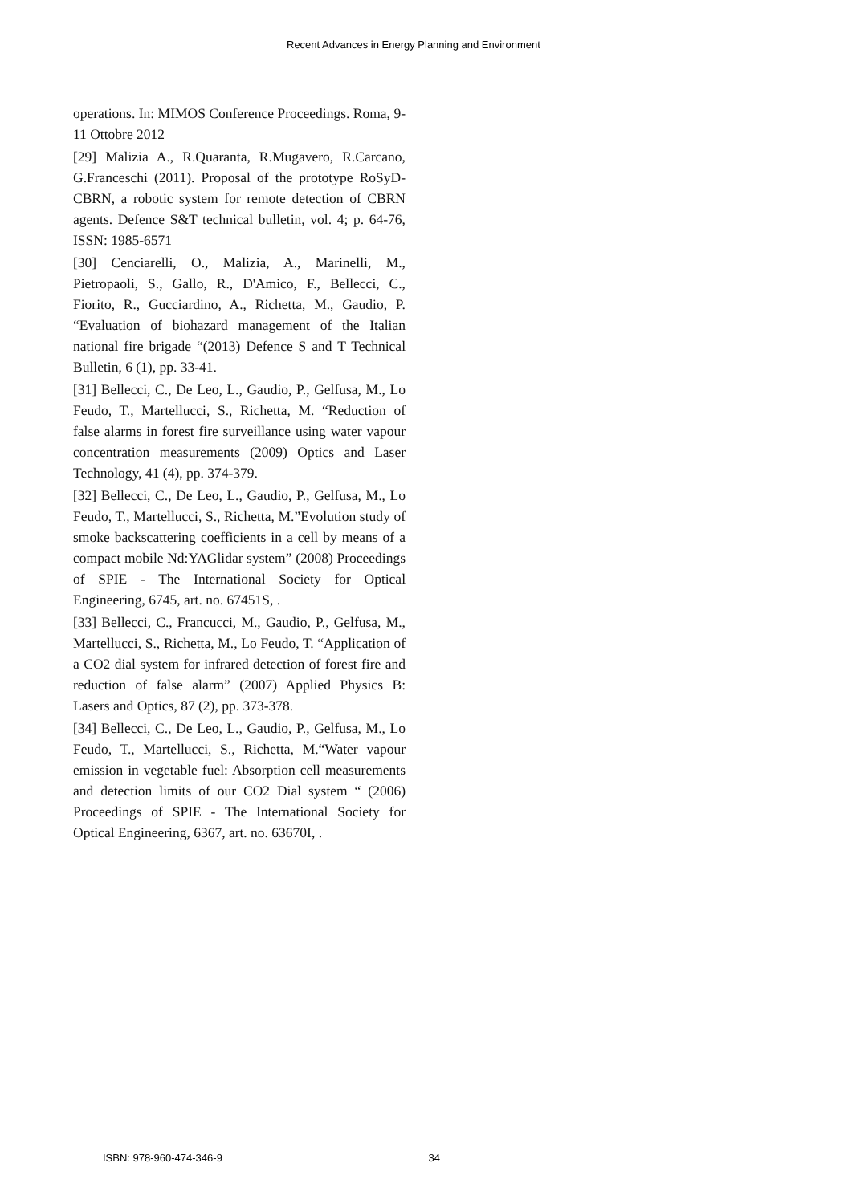Recent Advances in Energy Planning and Environment
operations. In: MIMOS Conference Proceedings. Roma, 9-11 Ottobre 2012
[29] Malizia A., R.Quaranta, R.Mugavero, R.Carcano, G.Franceschi (2011). Proposal of the prototype RoSyD-CBRN, a robotic system for remote detection of CBRN agents. Defence S&T technical bulletin, vol. 4; p. 64-76, ISSN: 1985-6571
[30] Cenciarelli, O., Malizia, A., Marinelli, M., Pietropaoli, S., Gallo, R., D'Amico, F., Bellecci, C., Fiorito, R., Gucciardino, A., Richetta, M., Gaudio, P. “Evaluation of biohazard management of the Italian national fire brigade “(2013) Defence S and T Technical Bulletin, 6 (1), pp. 33-41.
[31] Bellecci, C., De Leo, L., Gaudio, P., Gelfusa, M., Lo Feudo, T., Martellucci, S., Richetta, M. “Reduction of false alarms in forest fire surveillance using water vapour concentration measurements (2009) Optics and Laser Technology, 41 (4), pp. 374-379.
[32] Bellecci, C., De Leo, L., Gaudio, P., Gelfusa, M., Lo Feudo, T., Martellucci, S., Richetta, M.”Evolution study of smoke backscattering coefficients in a cell by means of a compact mobile Nd:YAGlidar system” (2008) Proceedings of SPIE - The International Society for Optical Engineering, 6745, art. no. 67451S, .
[33] Bellecci, C., Francucci, M., Gaudio, P., Gelfusa, M., Martellucci, S., Richetta, M., Lo Feudo, T. “Application of a CO2 dial system for infrared detection of forest fire and reduction of false alarm” (2007) Applied Physics B: Lasers and Optics, 87 (2), pp. 373-378.
[34] Bellecci, C., De Leo, L., Gaudio, P., Gelfusa, M., Lo Feudo, T., Martellucci, S., Richetta, M.“Water vapour emission in vegetable fuel: Absorption cell measurements and detection limits of our CO2 Dial system “ (2006) Proceedings of SPIE - The International Society for Optical Engineering, 6367, art. no. 63670I, .
ISBN: 978-960-474-346-9 34